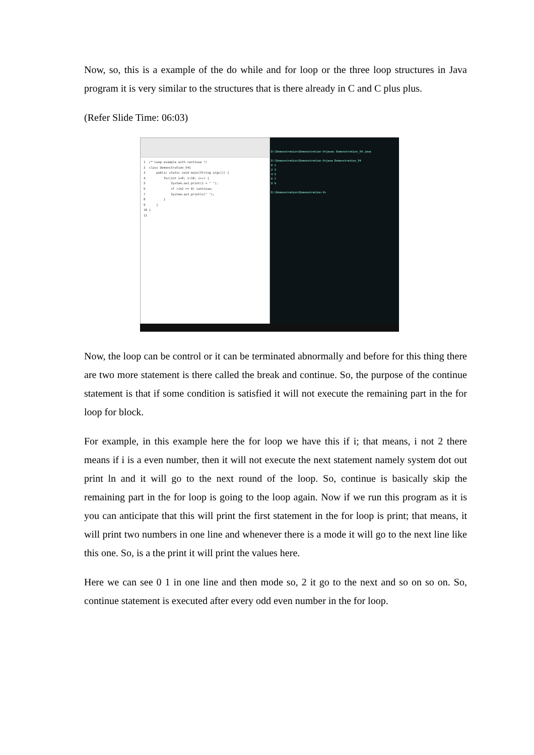Now, so, this is a example of the do while and for loop or the three loop structures in Java program it is very similar to the structures that is there already in C and C plus plus.
(Refer Slide Time: 06:03)
1 /* Loop example with continue */ 2 class Demonstration_54{ 3 public static void main(String args[]) { 4 for(int i=0; i<10; i++) { 5 System.out.print(i + " "); 6 if (i%2 == 0) continue; 7 System.out.println(" "); 8 } 9 } 10 } 11
D:\Demonstration\Demonstration-V>javac Demonstration_54.java D:\Demonstration\Demonstration-V>java Demonstration_54 0 1 2 3 4 5 6 7 8 9 D:\Demonstration\Demonstration-V>
Now, the loop can be control or it can be terminated abnormally and before for this thing there are two more statement is there called the break and continue. So, the purpose of the continue statement is that if some condition is satisfied it will not execute the remaining part in the for loop for block.
For example, in this example here the for loop we have this if i; that means, i not 2 there means if i is a even number, then it will not execute the next statement namely system dot out print ln and it will go to the next round of the loop. So, continue is basically skip the remaining part in the for loop is going to the loop again. Now if we run this program as it is you can anticipate that this will print the first statement in the for loop is print; that means, it will print two numbers in one line and whenever there is a mode it will go to the next line like this one. So, is a the print it will print the values here.
Here we can see 0 1 in one line and then mode so, 2 it go to the next and so on so on. So, continue statement is executed after every odd even number in the for loop.